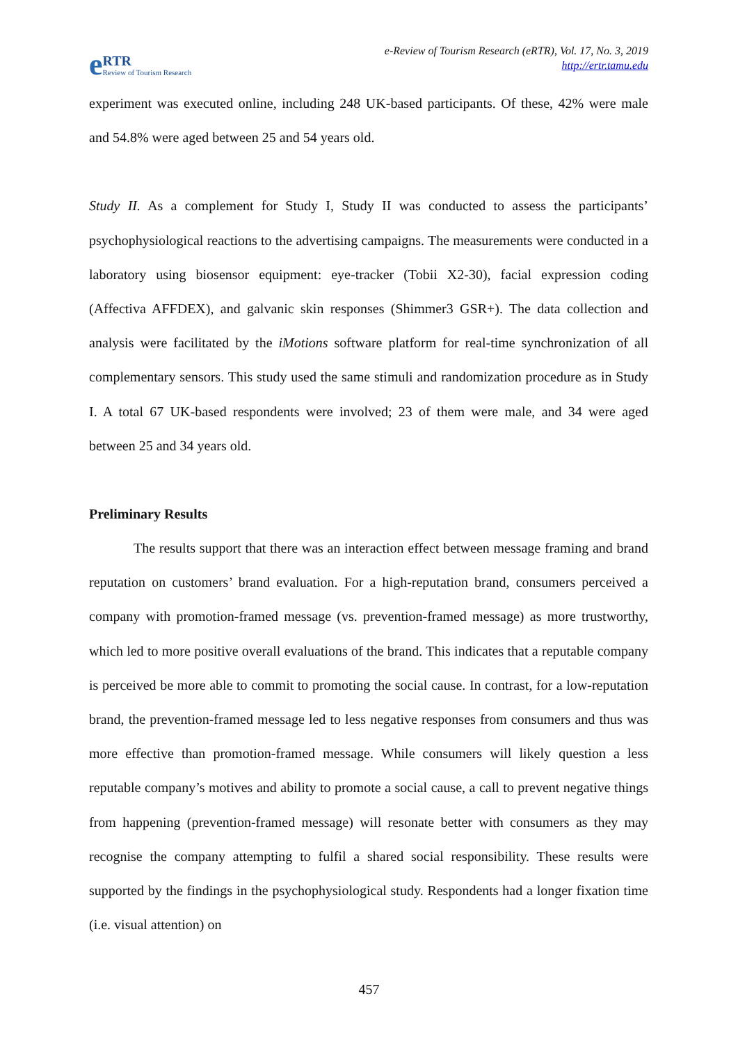e RTR
Review of Tourism Research
e-Review of Tourism Research (eRTR), Vol. 17, No. 3, 2019
http://ertr.tamu.edu
experiment was executed online, including 248 UK-based participants. Of these, 42% were male and 54.8% were aged between 25 and 54 years old.
Study II. As a complement for Study I, Study II was conducted to assess the participants’ psychophysiological reactions to the advertising campaigns. The measurements were conducted in a laboratory using biosensor equipment: eye-tracker (Tobii X2-30), facial expression coding (Affectiva AFFDEX), and galvanic skin responses (Shimmer3 GSR+). The data collection and analysis were facilitated by the iMotions software platform for real-time synchronization of all complementary sensors. This study used the same stimuli and randomization procedure as in Study I. A total 67 UK-based respondents were involved; 23 of them were male, and 34 were aged between 25 and 34 years old.
Preliminary Results
The results support that there was an interaction effect between message framing and brand reputation on customers’ brand evaluation. For a high-reputation brand, consumers perceived a company with promotion-framed message (vs. prevention-framed message) as more trustworthy, which led to more positive overall evaluations of the brand. This indicates that a reputable company is perceived be more able to commit to promoting the social cause. In contrast, for a low-reputation brand, the prevention-framed message led to less negative responses from consumers and thus was more effective than promotion-framed message. While consumers will likely question a less reputable company’s motives and ability to promote a social cause, a call to prevent negative things from happening (prevention-framed message) will resonate better with consumers as they may recognise the company attempting to fulfil a shared social responsibility. These results were supported by the findings in the psychophysiological study. Respondents had a longer fixation time (i.e. visual attention) on
457